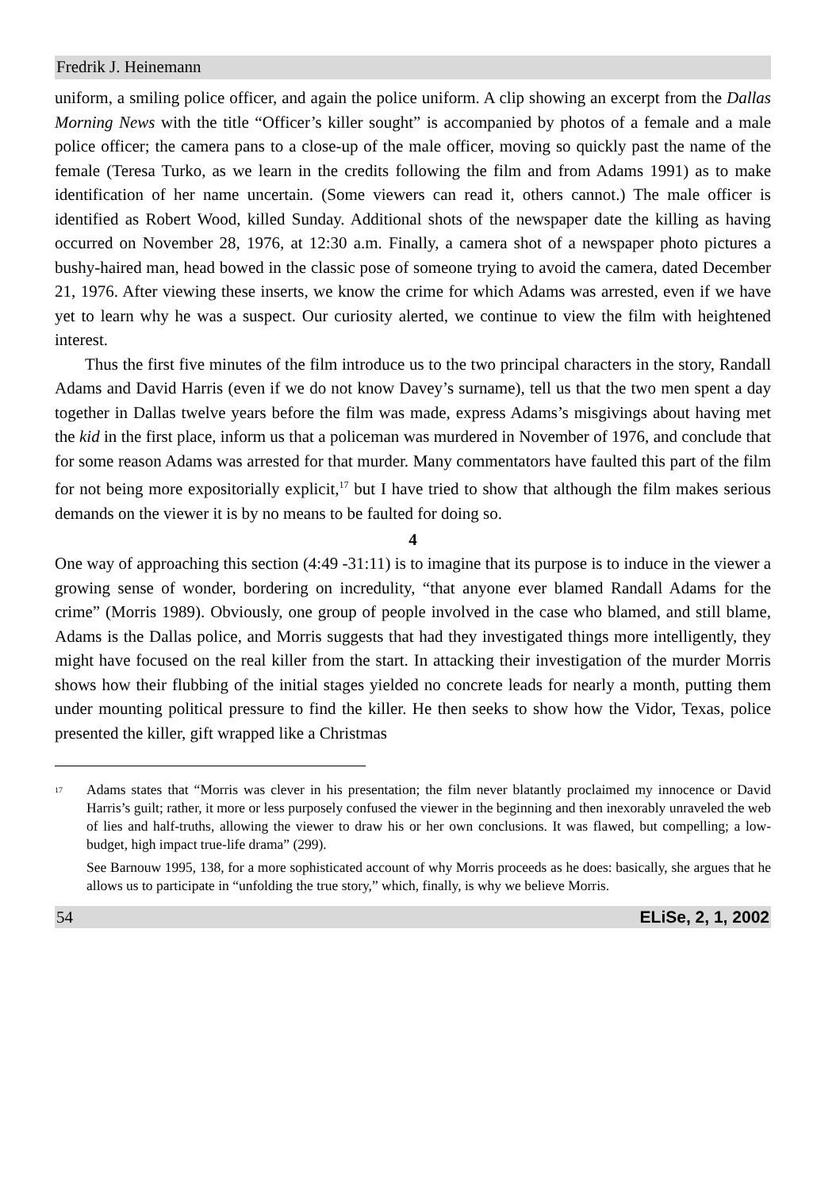Fredrik J. Heinemann
uniform, a smiling police officer, and again the police uniform. A clip showing an excerpt from the Dallas Morning News with the title “Officer’s killer sought” is accompanied by photos of a female and a male police officer; the camera pans to a close-up of the male officer, moving so quickly past the name of the female (Teresa Turko, as we learn in the credits following the film and from Adams 1991) as to make identification of her name uncertain. (Some viewers can read it, others cannot.) The male officer is identified as Robert Wood, killed Sunday. Additional shots of the newspaper date the killing as having occurred on November 28, 1976, at 12:30 a.m. Finally, a camera shot of a newspaper photo pictures a bushy-haired man, head bowed in the classic pose of someone trying to avoid the camera, dated December 21, 1976. After viewing these inserts, we know the crime for which Adams was arrested, even if we have yet to learn why he was a suspect. Our curiosity alerted, we continue to view the film with heightened interest.
Thus the first five minutes of the film introduce us to the two principal characters in the story, Randall Adams and David Harris (even if we do not know Davey’s surname), tell us that the two men spent a day together in Dallas twelve years before the film was made, express Adams’s misgivings about having met the kid in the first place, inform us that a policeman was murdered in November of 1976, and conclude that for some reason Adams was arrested for that murder. Many commentators have faulted this part of the film for not being more expositorially explicit,<sup>17</sup> but I have tried to show that although the film makes serious demands on the viewer it is by no means to be faulted for doing so.
4
One way of approaching this section (4:49 -31:11) is to imagine that its purpose is to induce in the viewer a growing sense of wonder, bordering on incredulity, “that anyone ever blamed Randall Adams for the crime” (Morris 1989). Obviously, one group of people involved in the case who blamed, and still blame, Adams is the Dallas police, and Morris suggests that had they investigated things more intelligently, they might have focused on the real killer from the start. In attacking their investigation of the murder Morris shows how their flubbing of the initial stages yielded no concrete leads for nearly a month, putting them under mounting political pressure to find the killer. He then seeks to show how the Vidor, Texas, police presented the killer, gift wrapped like a Christmas
<sup>17</sup>
Adams states that “Morris was clever in his presentation; the film never blatantly proclaimed my innocence or David Harris’s guilt; rather, it more or less purposely confused the viewer in the beginning and then inexorably unraveled the web of lies and half-truths, allowing the viewer to draw his or her own conclusions. It was flawed, but compelling; a low-budget, high impact true-life drama” (299).
See Barnouw 1995, 138, for a more sophisticated account of why Morris proceeds as he does: basically, she argues that he allows us to participate in “unfolding the true story,” which, finally, is why we believe Morris.
54 ELiSe, 2, 1, 2002